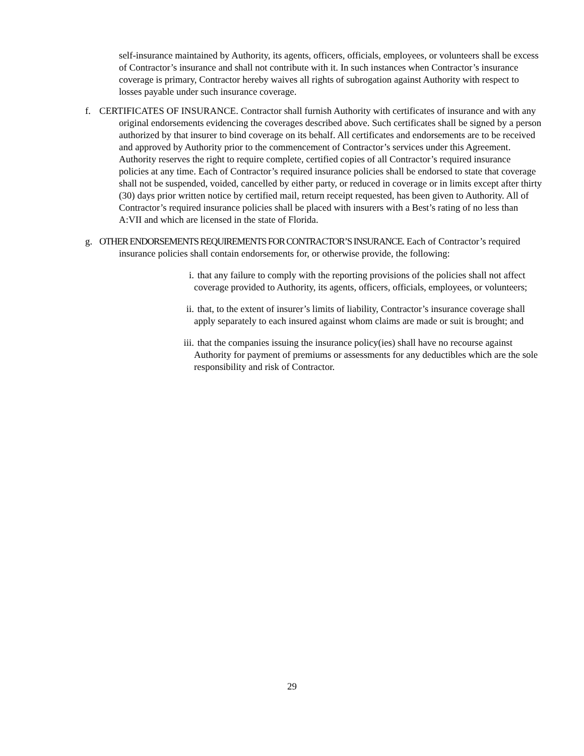self-insurance maintained by Authority, its agents, officers, officials, employees, or volunteers shall be excess of Contractor’s insurance and shall not contribute with it. In such instances when Contractor’s insurance coverage is primary, Contractor hereby waives all rights of subrogation against Authority with respect to losses payable under such insurance coverage.
f. CERTIFICATES OF INSURANCE. Contractor shall furnish Authority with certificates of insurance and with any original endorsements evidencing the coverages described above. Such certificates shall be signed by a person authorized by that insurer to bind coverage on its behalf. All certificates and endorsements are to be received and approved by Authority prior to the commencement of Contractor’s services under this Agreement. Authority reserves the right to require complete, certified copies of all Contractor’s required insurance policies at any time. Each of Contractor’s required insurance policies shall be endorsed to state that coverage shall not be suspended, voided, cancelled by either party, or reduced in coverage or in limits except after thirty (30) days prior written notice by certified mail, return receipt requested, has been given to Authority. All of Contractor’s required insurance policies shall be placed with insurers with a Best’s rating of no less than A:VII and which are licensed in the state of Florida.
g. OTHER ENDORSEMENTS REQUIREMENTS FOR CONTRACTOR’S INSURANCE. Each of Contractor’s required insurance policies shall contain endorsements for, or otherwise provide, the following:
i. that any failure to comply with the reporting provisions of the policies shall not affect coverage provided to Authority, its agents, officers, officials, employees, or volunteers;
ii. that, to the extent of insurer’s limits of liability, Contractor’s insurance coverage shall apply separately to each insured against whom claims are made or suit is brought; and
iii. that the companies issuing the insurance policy(ies) shall have no recourse against Authority for payment of premiums or assessments for any deductibles which are the sole responsibility and risk of Contractor.
29